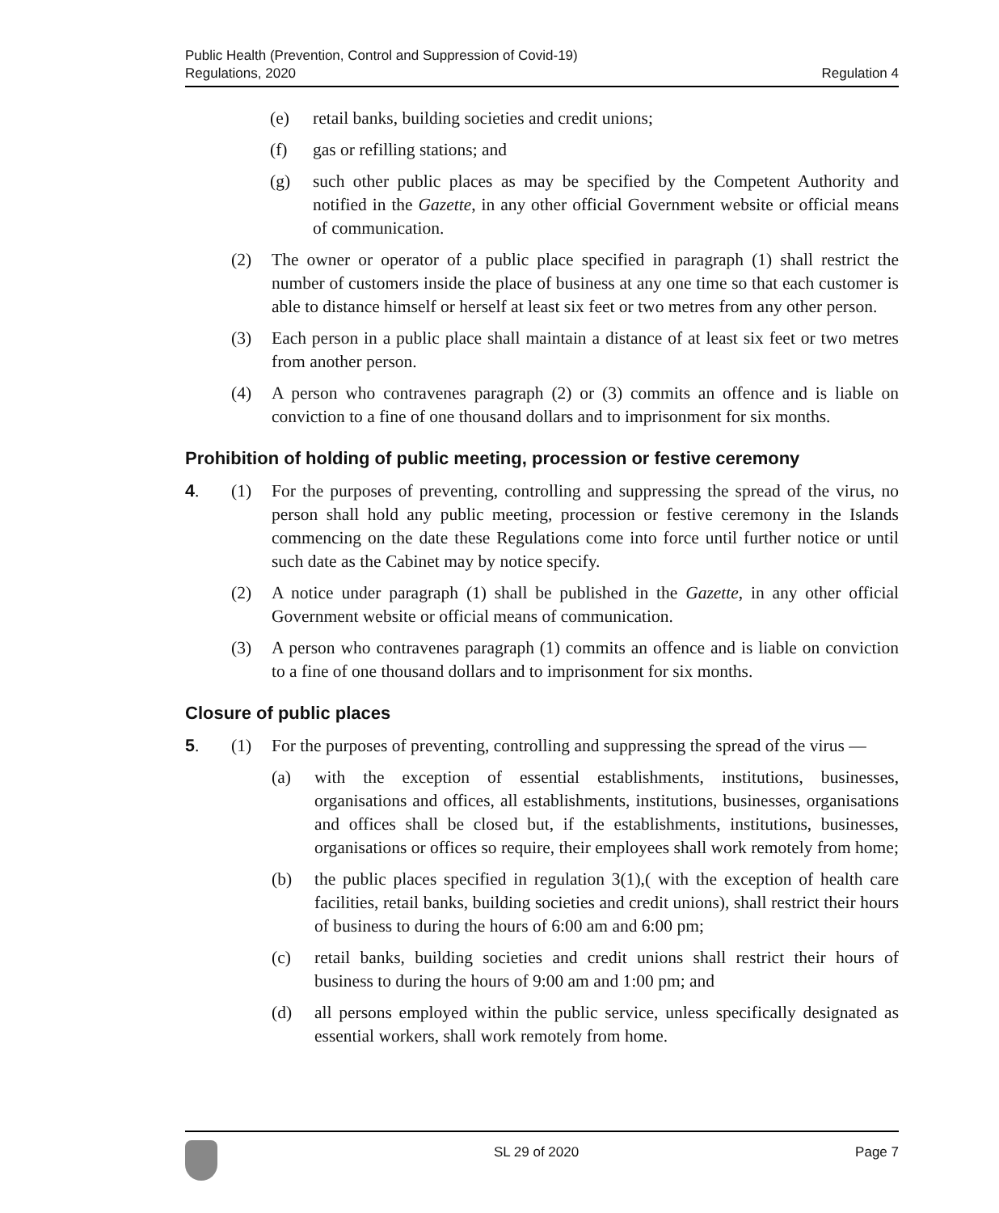Public Health (Prevention, Control and Suppression of Covid-19)
Regulations, 2020
Regulation 4
(e) retail banks, building societies and credit unions;
(f) gas or refilling stations; and
(g) such other public places as may be specified by the Competent Authority and notified in the Gazette, in any other official Government website or official means of communication.
(2) The owner or operator of a public place specified in paragraph (1) shall restrict the number of customers inside the place of business at any one time so that each customer is able to distance himself or herself at least six feet or two metres from any other person.
(3) Each person in a public place shall maintain a distance of at least six feet or two metres from another person.
(4) A person who contravenes paragraph (2) or (3) commits an offence and is liable on conviction to a fine of one thousand dollars and to imprisonment for six months.
Prohibition of holding of public meeting, procession or festive ceremony
4. (1) For the purposes of preventing, controlling and suppressing the spread of the virus, no person shall hold any public meeting, procession or festive ceremony in the Islands commencing on the date these Regulations come into force until further notice or until such date as the Cabinet may by notice specify.
(2) A notice under paragraph (1) shall be published in the Gazette, in any other official Government website or official means of communication.
(3) A person who contravenes paragraph (1) commits an offence and is liable on conviction to a fine of one thousand dollars and to imprisonment for six months.
Closure of public places
5. (1) For the purposes of preventing, controlling and suppressing the spread of the virus —
(a) with the exception of essential establishments, institutions, businesses, organisations and offices, all establishments, institutions, businesses, organisations and offices shall be closed but, if the establishments, institutions, businesses, organisations or offices so require, their employees shall work remotely from home;
(b) the public places specified in regulation 3(1),( with the exception of health care facilities, retail banks, building societies and credit unions), shall restrict their hours of business to during the hours of 6:00 am and 6:00 pm;
(c) retail banks, building societies and credit unions shall restrict their hours of business to during the hours of 9:00 am and 1:00 pm; and
(d) all persons employed within the public service, unless specifically designated as essential workers, shall work remotely from home.
SL 29 of 2020 Page 7